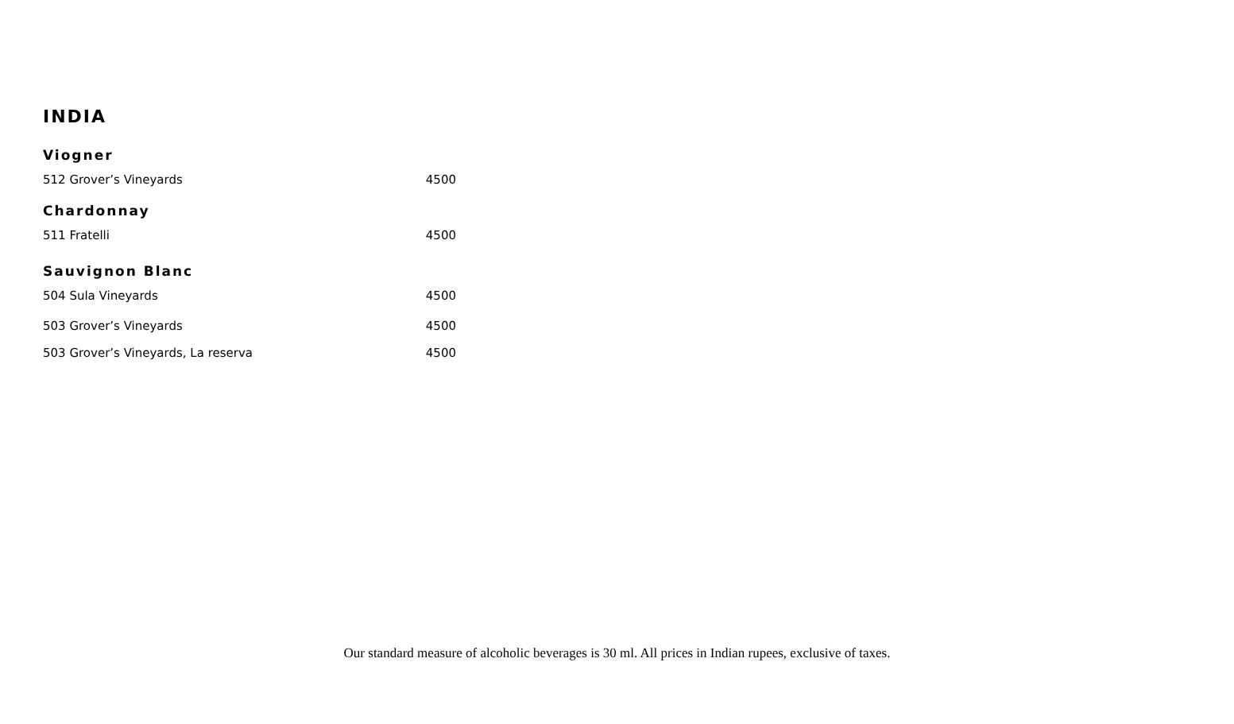INDIA
Viogner
512 Grover’s Vineyards 4500
Chardonnay
511 Fratelli 4500
Sauvignon Blanc
504 Sula Vineyards 4500
503 Grover’s Vineyards 4500
503 Grover’s Vineyards, La reserva 4500
Our standard measure of alcoholic beverages is 30 ml. All prices in Indian rupees, exclusive of taxes.